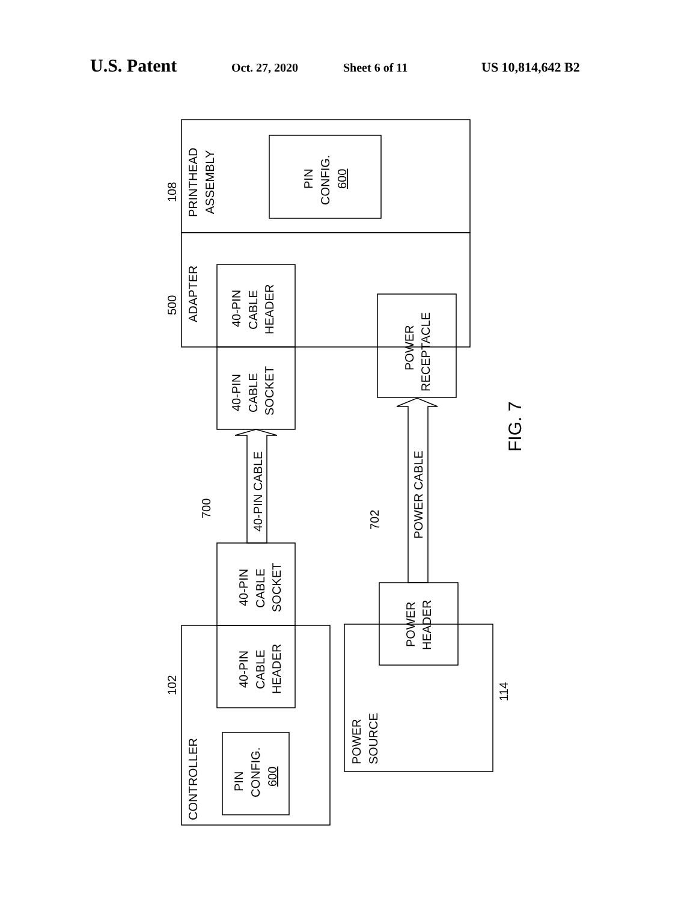U.S. Patent Oct. 27, 2020 Sheet 6 of 11 US 10,814,642 B2
PRINTHEAD
ASSEMBLY
PIN
CONFIG.
600
108
ADAPTER
500
40-PIN
CABLE
HEADER
40-PIN
CABLE
SOCKET
POWER
RECEPTACLE
FIG. 7
40-PIN CABLE
POWER CABLE
700
702
40-PIN
CABLE
SOCKET
40-PIN
CABLE
HEADER
102
CONTROLLER
PIN
CONFIG.
600
POWER
HEADER
POWER
SOURCE
114